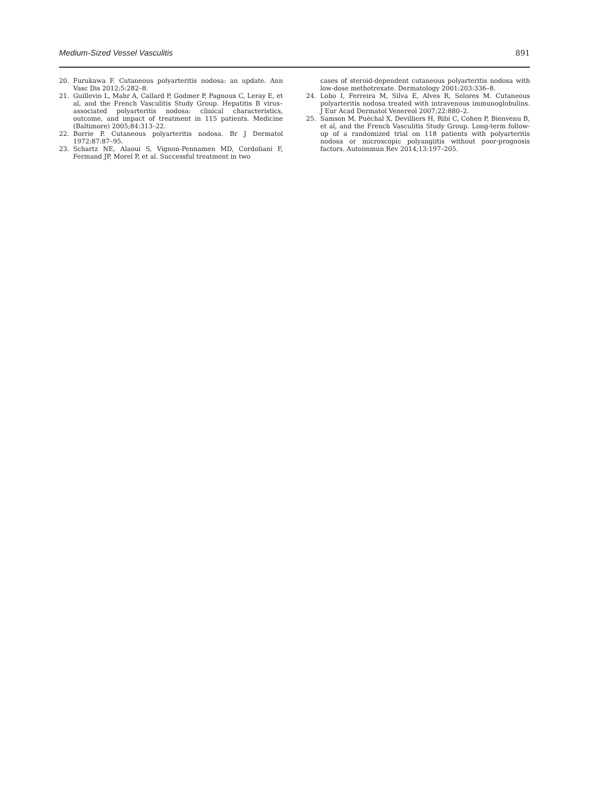Medium-Sized Vessel Vasculitis 891
20. Furukawa F. Cutaneous polyarteritis nodosa: an update. Ann Vasc Dis 2012;5:282–8.
21. Guillevin L, Mahr A, Callard P, Godmer P, Pagnoux C, Leray E, et al, and the French Vasculitis Study Group. Hepatitis B virus–associated polyarteritis nodosa: clinical characteristics, outcome, and impact of treatment in 115 patients. Medicine (Baltimore) 2005;84:313–22.
22. Borrie P. Cutaneous polyarteritis nodosa. Br J Dermatol 1972;87:87–95.
23. Schartz NE, Alaoui S, Vignon-Pennamen MD, Cordoliani F, Fermand JP, Morel P, et al. Successful treatment in two
cases of steroid-dependent cutaneous polyarteritis nodosa with low-dose methotrexate. Dermatology 2001;203:336–8.
24. Lobo I, Ferreira M, Silva E, Alves R, Selores M. Cutaneous polyarteritis nodosa treated with intravenous immunoglobulins. J Eur Acad Dermatol Venereol 2007;22:880–2.
25. Samson M, Puéchal X, Devilliers H, Ribi C, Cohen P, Bienvenu B, et al, and the French Vasculitis Study Group. Long-term follow-up of a randomized trial on 118 patients with polyarteritis nodosa or microscopic polyangiitis without poor-prognosis factors. Autoimmun Rev 2014;13:197–205.